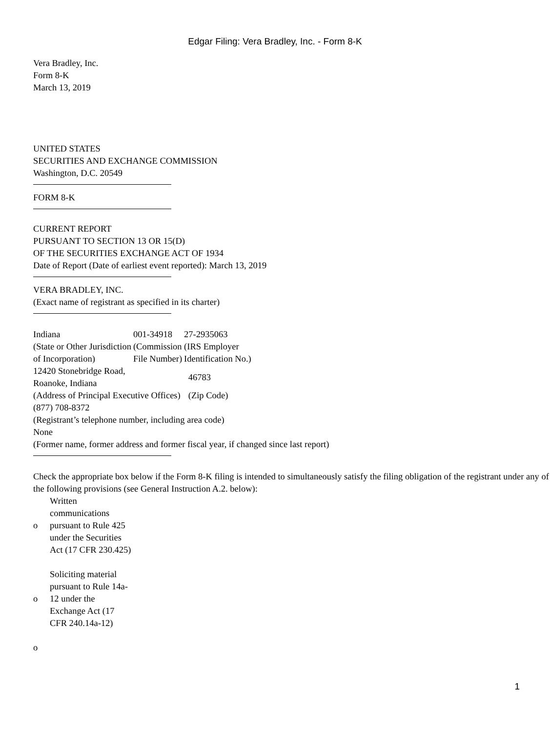Edgar Filing: Vera Bradley, Inc. - Form 8-K
Vera Bradley, Inc.
Form 8-K
March 13, 2019
UNITED STATES
SECURITIES AND EXCHANGE COMMISSION
Washington, D.C. 20549
FORM 8-K
CURRENT REPORT
PURSUANT TO SECTION 13 OR 15(D)
OF THE SECURITIES EXCHANGE ACT OF 1934
Date of Report (Date of earliest event reported): March 13, 2019
VERA BRADLEY, INC.
(Exact name of registrant as specified in its charter)
| Indiana | 001-34918 | 27-2935063 |
| (State or Other Jurisdiction of Incorporation) | (Commission File Number) | (IRS Employer Identification No.) |
| 12420 Stonebridge Road, Roanoke, Indiana | 46783 |
| (Address of Principal Executive Offices) | (Zip Code) |
(877) 708-8372
(Registrant’s telephone number, including area code)
None
(Former name, former address and former fiscal year, if changed since last report)
Check the appropriate box below if the Form 8-K filing is intended to simultaneously satisfy the filing obligation of the registrant under any of the following provisions (see General Instruction A.2. below):
| o | Written communications pursuant to Rule 425 under the Securities Act (17 CFR 230.425) |
| o | Soliciting material pursuant to Rule 14a-12 under the Exchange Act (17 CFR 240.14a-12) |
| o | |
1